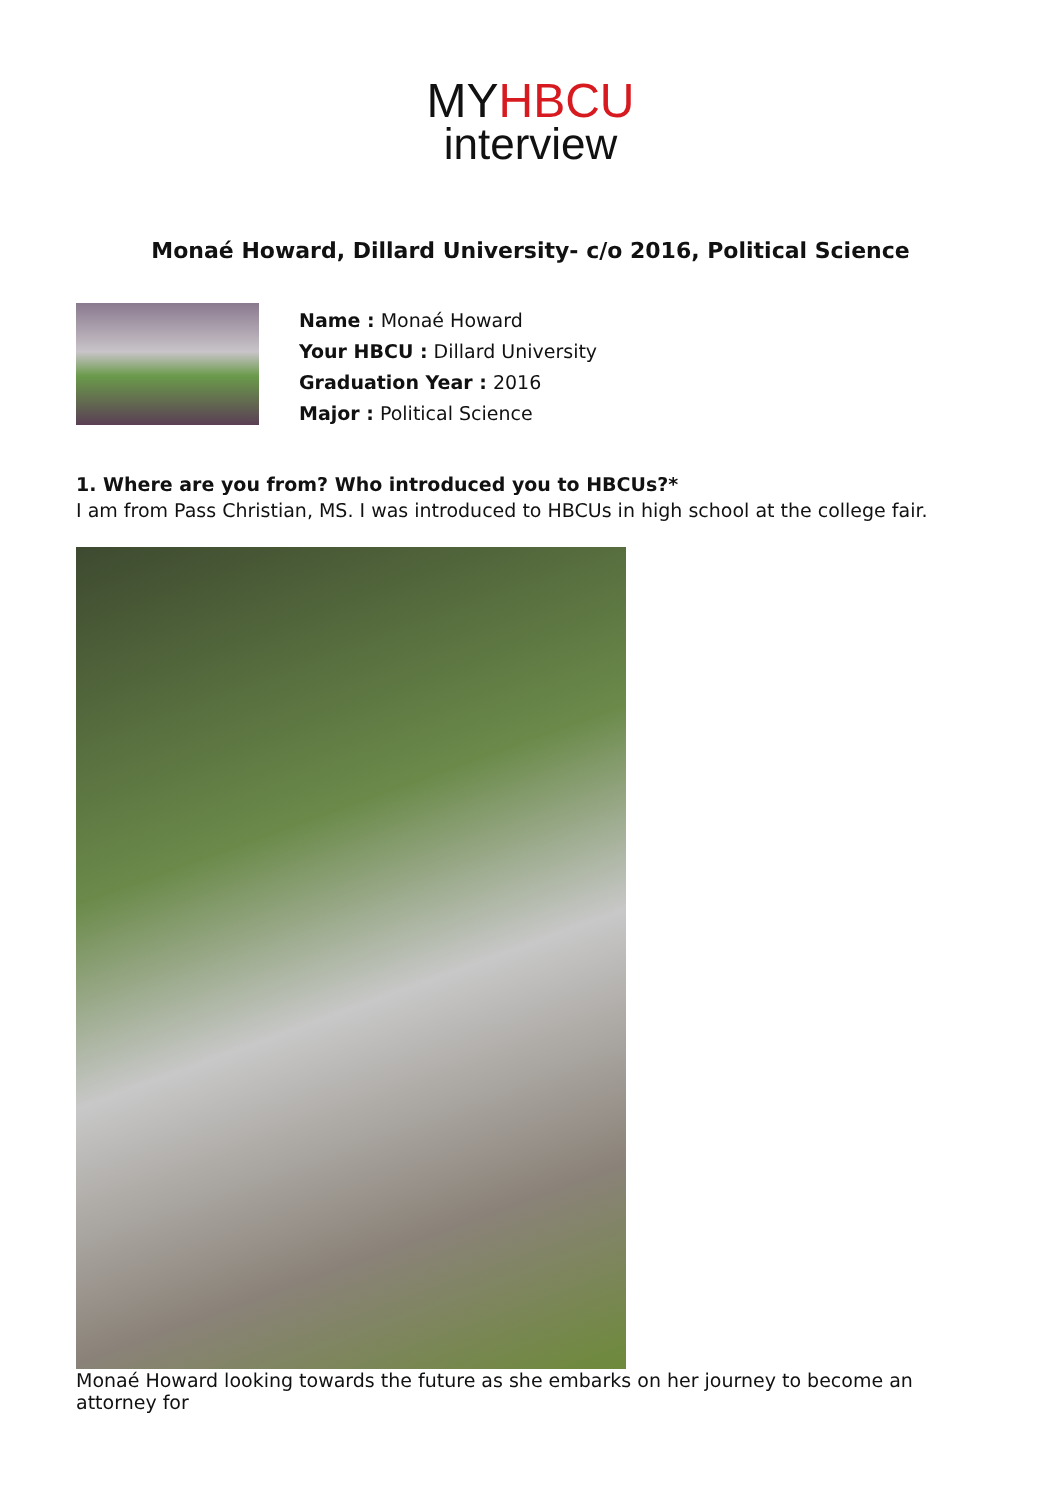MYHBCU
interview
Monaé Howard, Dillard University- c/o 2016, Political Science
Name : Monaé Howard
Your HBCU : Dillard University
Graduation Year : 2016
Major : Political Science
1. Where are you from? Who introduced you to HBCUs?*
I am from Pass Christian, MS. I was introduced to HBCUs in high school at the college fair.
Monaé Howard looking towards the future as she embarks on her journey to become an attorney for